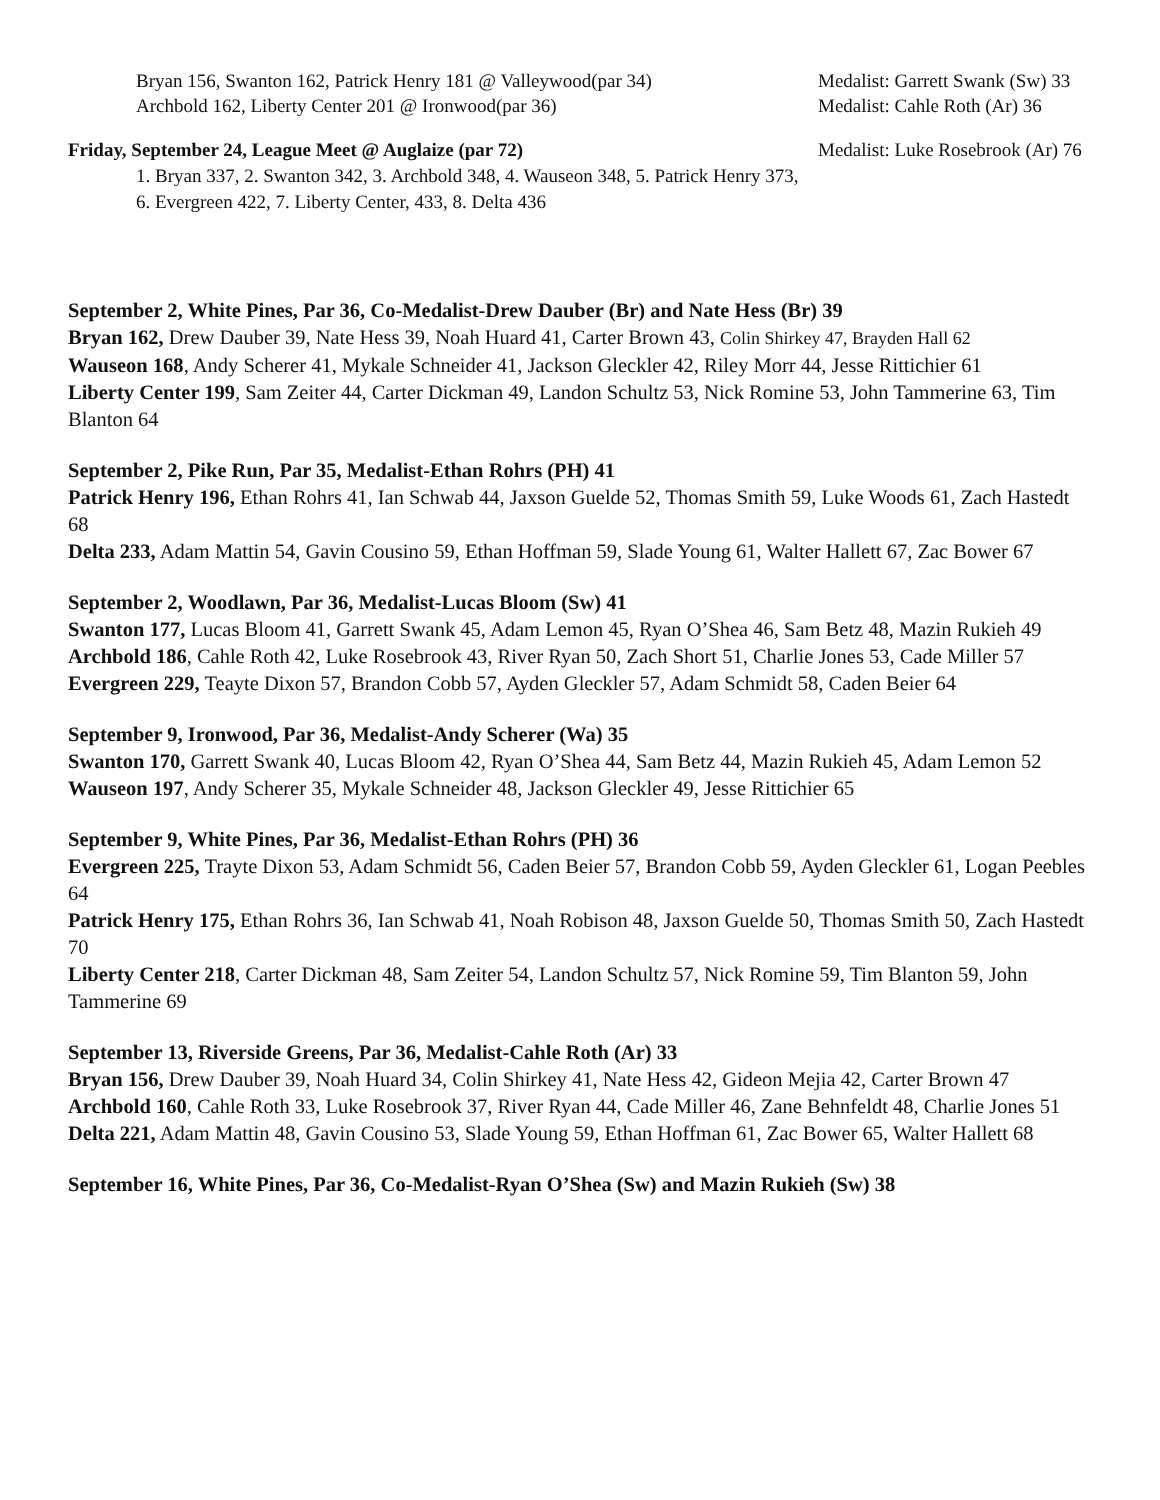Bryan 156, Swanton 162, Patrick Henry 181 @ Valleywood(par 34)
Medalist: Garrett Swank (Sw) 33
Archbold 162, Liberty Center 201 @ Ironwood(par 36) Medalist: Cahle Roth (Ar) 36
Friday, September 24, League Meet @ Auglaize (par 72) Medalist: Luke Rosebrook (Ar) 76
1. Bryan 337, 2. Swanton 342, 3. Archbold 348, 4. Wauseon 348, 5. Patrick Henry 373,
6. Evergreen 422, 7. Liberty Center, 433, 8. Delta 436
September 2, White Pines, Par 36, Co-Medalist-Drew Dauber (Br) and Nate Hess (Br) 39
Bryan 162, Drew Dauber 39, Nate Hess 39, Noah Huard 41, Carter Brown 43, Colin Shirkey 47, Brayden Hall 62
Wauseon 168, Andy Scherer 41, Mykale Schneider 41, Jackson Gleckler 42, Riley Morr 44, Jesse Rittichier 61
Liberty Center 199, Sam Zeiter 44, Carter Dickman 49, Landon Schultz 53, Nick Romine 53, John Tammerine 63, Tim Blanton 64
September 2, Pike Run, Par 35, Medalist-Ethan Rohrs (PH) 41
Patrick Henry 196, Ethan Rohrs 41, Ian Schwab 44, Jaxson Guelde 52, Thomas Smith 59, Luke Woods 61, Zach Hastedt 68
Delta 233, Adam Mattin 54, Gavin Cousino 59, Ethan Hoffman 59, Slade Young 61, Walter Hallett 67, Zac Bower 67
September 2, Woodlawn, Par 36, Medalist-Lucas Bloom (Sw) 41
Swanton 177, Lucas Bloom 41, Garrett Swank 45, Adam Lemon 45, Ryan O’Shea 46, Sam Betz 48, Mazin Rukieh 49
Archbold 186, Cahle Roth 42, Luke Rosebrook 43, River Ryan 50, Zach Short 51, Charlie Jones 53, Cade Miller 57
Evergreen 229, Teayte Dixon 57, Brandon Cobb 57, Ayden Gleckler 57, Adam Schmidt 58, Caden Beier 64
September 9, Ironwood, Par 36, Medalist-Andy Scherer (Wa) 35
Swanton 170, Garrett Swank 40, Lucas Bloom 42, Ryan O’Shea 44, Sam Betz 44, Mazin Rukieh 45, Adam Lemon 52
Wauseon 197, Andy Scherer 35, Mykale Schneider 48, Jackson Gleckler 49, Jesse Rittichier 65
September 9, White Pines, Par 36, Medalist-Ethan Rohrs (PH) 36
Evergreen 225, Trayte Dixon 53, Adam Schmidt 56, Caden Beier 57, Brandon Cobb 59, Ayden Gleckler 61, Logan Peebles 64
Patrick Henry 175, Ethan Rohrs 36, Ian Schwab 41, Noah Robison 48, Jaxson Guelde 50, Thomas Smith 50, Zach Hastedt 70
Liberty Center 218, Carter Dickman 48, Sam Zeiter 54, Landon Schultz 57, Nick Romine 59, Tim Blanton 59, John Tammerine 69
September 13, Riverside Greens, Par 36, Medalist-Cahle Roth (Ar) 33
Bryan 156, Drew Dauber 39, Noah Huard 34, Colin Shirkey 41, Nate Hess 42, Gideon Mejia 42, Carter Brown 47
Archbold 160, Cahle Roth 33, Luke Rosebrook 37, River Ryan 44, Cade Miller 46, Zane Behnfeldt 48, Charlie Jones 51
Delta 221, Adam Mattin 48, Gavin Cousino 53, Slade Young 59, Ethan Hoffman 61, Zac Bower 65, Walter Hallett 68
September 16, White Pines, Par 36, Co-Medalist-Ryan O’Shea (Sw) and Mazin Rukieh (Sw) 38